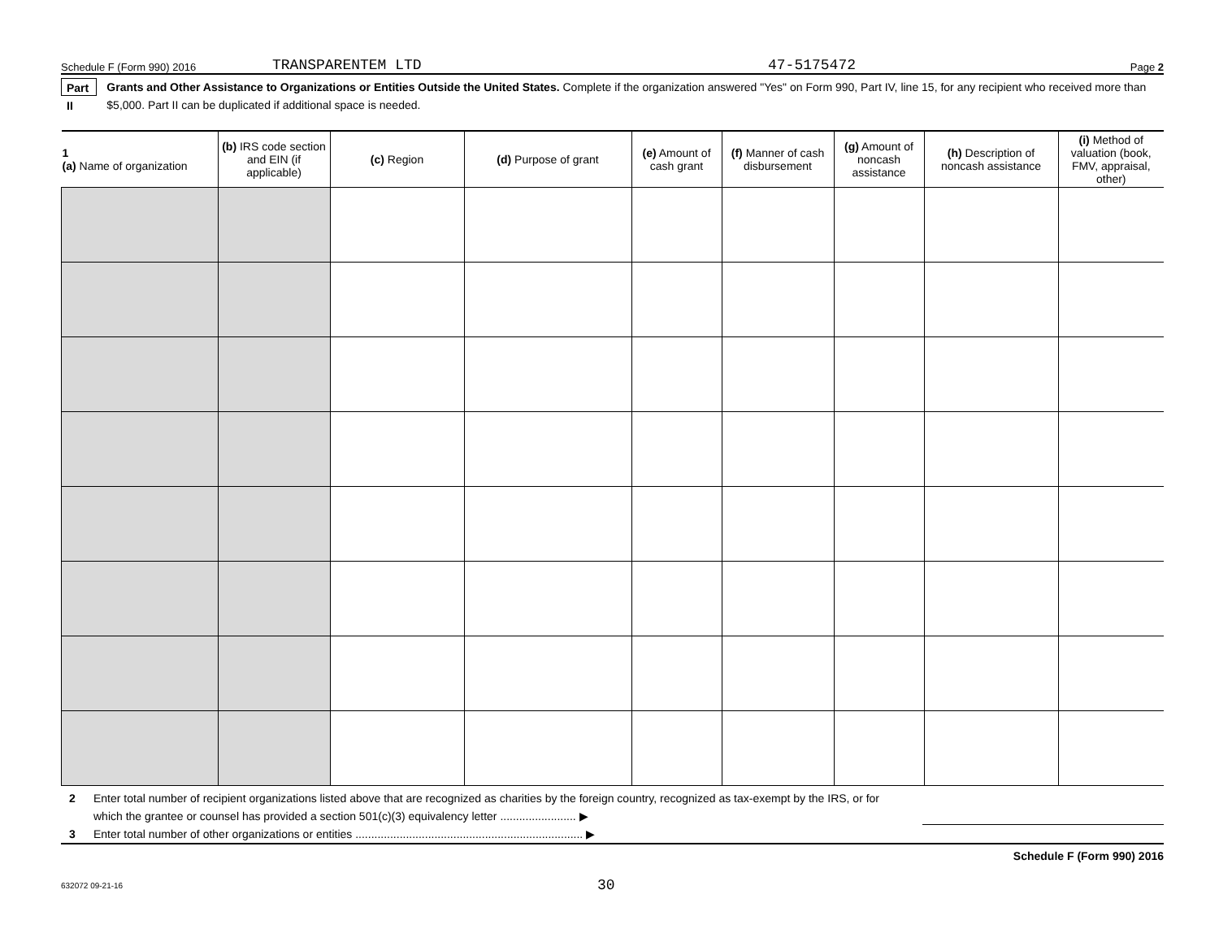Schedule F (Form 990) 2016 TRANSPARENTEM LTD 47-5175472 Page 2
Part II Grants and Other Assistance to Organizations or Entities Outside the United States. Complete if the organization answered "Yes" on Form 990, Part IV, line 15, for any recipient who received more than $5,000. Part II can be duplicated if additional space is needed.
| 1 (a) Name of organization | (b) IRS code section and EIN (if applicable) | (c) Region | (d) Purpose of grant | (e) Amount of cash grant | (f) Manner of cash disbursement | (g) Amount of noncash assistance | (h) Description of noncash assistance | (i) Method of valuation (book, FMV, appraisal, other) |
| --- | --- | --- | --- | --- | --- | --- | --- | --- |
2 Enter total number of recipient organizations listed above that are recognized as charities by the foreign country, recognized as tax-exempt by the IRS, or for which the grantee or counsel has provided a section 501(c)(3) equivalency letter ........................ ▶
3 Enter total number of other organizations or entities ........................................................................ ▶
Schedule F (Form 990) 2016
632072 09-21-16 30